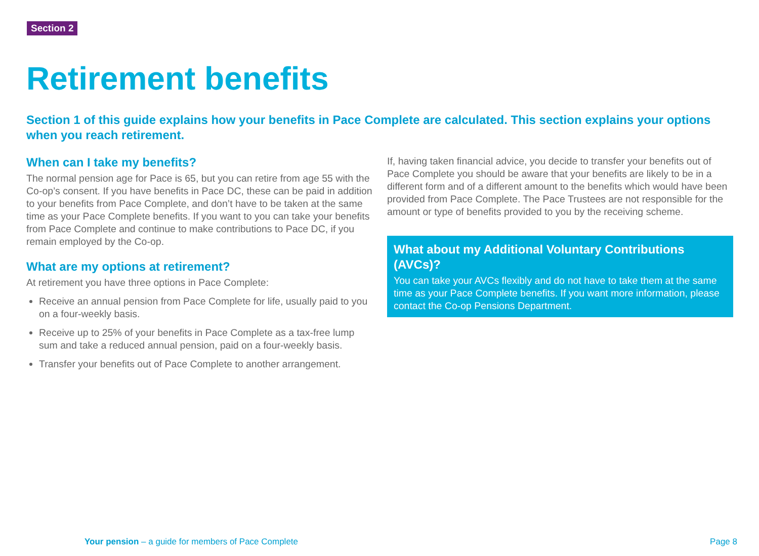Section 2
Retirement benefits
Section 1 of this guide explains how your benefits in Pace Complete are calculated. This section explains your options when you reach retirement.
When can I take my benefits?
The normal pension age for Pace is 65, but you can retire from age 55 with the Co-op’s consent. If you have benefits in Pace DC, these can be paid in addition to your benefits from Pace Complete, and don’t have to be taken at the same time as your Pace Complete benefits. If you want to you can take your benefits from Pace Complete and continue to make contributions to Pace DC, if you remain employed by the Co-op.
What are my options at retirement?
At retirement you have three options in Pace Complete:
Receive an annual pension from Pace Complete for life, usually paid to you on a four-weekly basis.
Receive up to 25% of your benefits in Pace Complete as a tax-free lump sum and take a reduced annual pension, paid on a four-weekly basis.
Transfer your benefits out of Pace Complete to another arrangement.
If, having taken financial advice, you decide to transfer your benefits out of Pace Complete you should be aware that your benefits are likely to be in a different form and of a different amount to the benefits which would have been provided from Pace Complete. The Pace Trustees are not responsible for the amount or type of benefits provided to you by the receiving scheme.
What about my Additional Voluntary Contributions (AVCs)?
You can take your AVCs flexibly and do not have to take them at the same time as your Pace Complete benefits. If you want more information, please contact the Co-op Pensions Department.
Your pension – a guide for members of Pace Complete
Page 8